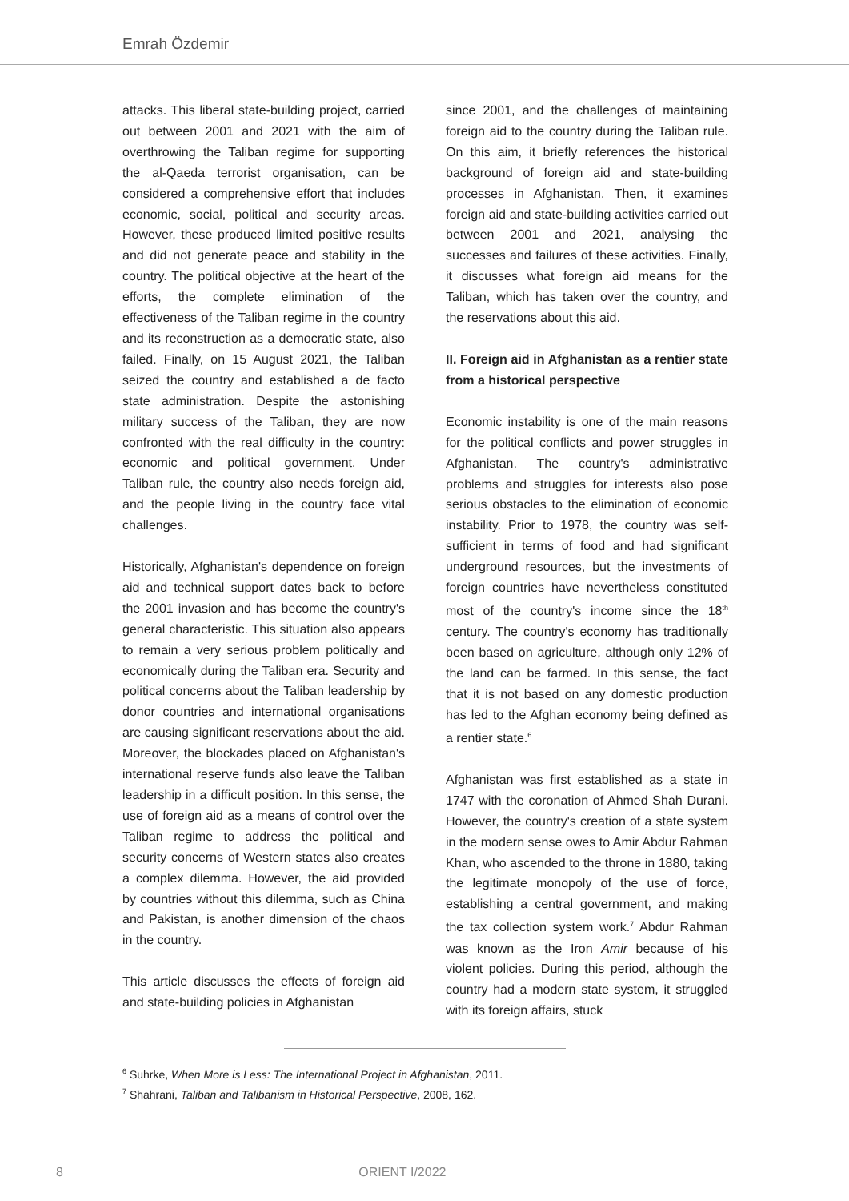Emrah Özdemir
attacks. This liberal state-building project, carried out between 2001 and 2021 with the aim of overthrowing the Taliban regime for supporting the al-Qaeda terrorist organisation, can be considered a comprehensive effort that includes economic, social, political and security areas. However, these produced limited positive results and did not generate peace and stability in the country. The political objective at the heart of the efforts, the complete elimination of the effectiveness of the Taliban regime in the country and its reconstruction as a democratic state, also failed. Finally, on 15 August 2021, the Taliban seized the country and established a de facto state administration. Despite the astonishing military success of the Taliban, they are now confronted with the real difficulty in the country: economic and political government. Under Taliban rule, the country also needs foreign aid, and the people living in the country face vital challenges.
Historically, Afghanistan's dependence on foreign aid and technical support dates back to before the 2001 invasion and has become the country's general characteristic. This situation also appears to remain a very serious problem politically and economically during the Taliban era. Security and political concerns about the Taliban leadership by donor countries and international organisations are causing significant reservations about the aid. Moreover, the blockades placed on Afghanistan's international reserve funds also leave the Taliban leadership in a difficult position. In this sense, the use of foreign aid as a means of control over the Taliban regime to address the political and security concerns of Western states also creates a complex dilemma. However, the aid provided by countries without this dilemma, such as China and Pakistan, is another dimension of the chaos in the country.
This article discusses the effects of foreign aid and state-building policies in Afghanistan
since 2001, and the challenges of maintaining foreign aid to the country during the Taliban rule. On this aim, it briefly references the historical background of foreign aid and state-building processes in Afghanistan. Then, it examines foreign aid and state-building activities carried out between 2001 and 2021, analysing the successes and failures of these activities. Finally, it discusses what foreign aid means for the Taliban, which has taken over the country, and the reservations about this aid.
II. Foreign aid in Afghanistan as a rentier state from a historical perspective
Economic instability is one of the main reasons for the political conflicts and power struggles in Afghanistan. The country's administrative problems and struggles for interests also pose serious obstacles to the elimination of economic instability. Prior to 1978, the country was self-sufficient in terms of food and had significant underground resources, but the investments of foreign countries have nevertheless constituted most of the country's income since the 18<sup>th</sup> century. The country's economy has traditionally been based on agriculture, although only 12% of the land can be farmed. In this sense, the fact that it is not based on any domestic production has led to the Afghan economy being defined as a rentier state.<sup>6</sup>
Afghanistan was first established as a state in 1747 with the coronation of Ahmed Shah Durani. However, the country's creation of a state system in the modern sense owes to Amir Abdur Rahman Khan, who ascended to the throne in 1880, taking the legitimate monopoly of the use of force, establishing a central government, and making the tax collection system work.<sup>7</sup> Abdur Rahman was known as the Iron Amir because of his violent policies. During this period, although the country had a modern state system, it struggled with its foreign affairs, stuck
<sup>6</sup> Suhrke, When More is Less: The International Project in Afghanistan, 2011.
<sup>7</sup> Shahrani, Taliban and Talibanism in Historical Perspective, 2008, 162.
8 ORIENT I/2022